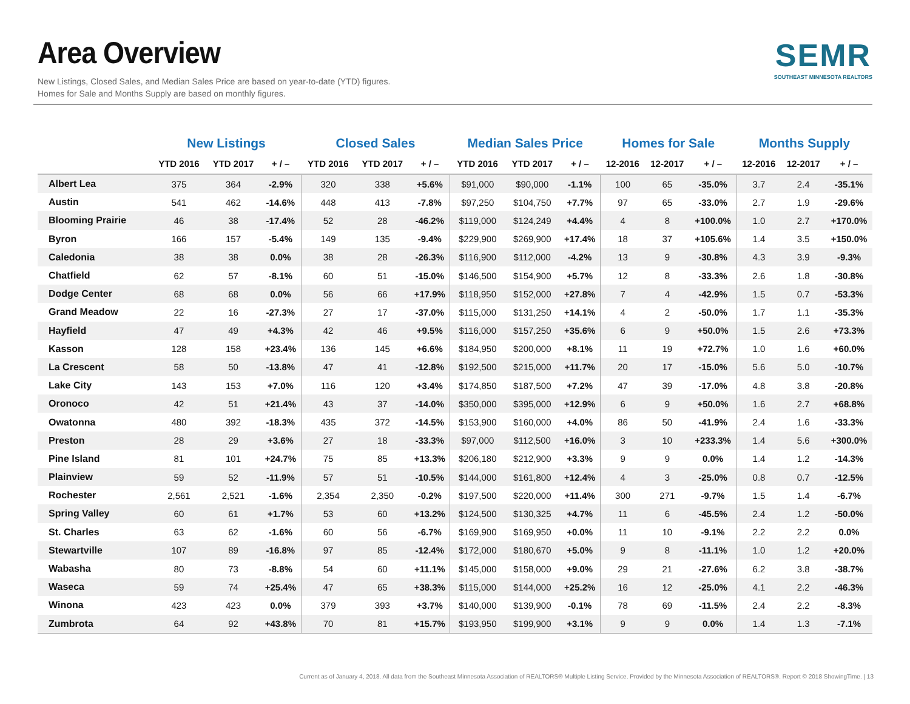Area Overview
New Listings, Closed Sales, and Median Sales Price are based on year-to-date (YTD) figures.
Homes for Sale and Months Supply are based on monthly figures.
SEMR
SOUTHEAST MINNESOTA REALTORS
| | New Listings | | | Closed Sales | | | Median Sales Price | | | Homes for Sale | | | Months Supply | | |
| --- | --- | --- | --- | --- | --- | --- | --- | --- | --- | --- | --- | --- | --- | --- | --- |
| | YTD 2016 | YTD 2017 | + / – | YTD 2016 | YTD 2017 | + / – | YTD 2016 | YTD 2017 | + / – | 12-2016 | 12-2017 | + / – | 12-2016 | 12-2017 | + / – |
| Albert Lea | 375 | 364 | -2.9% | 320 | 338 | +5.6% | $91,000 | $90,000 | -1.1% | 100 | 65 | -35.0% | 3.7 | 2.4 | -35.1% |
| Austin | 541 | 462 | -14.6% | 448 | 413 | -7.8% | $97,250 | $104,750 | +7.7% | 97 | 65 | -33.0% | 2.7 | 1.9 | -29.6% |
| Blooming Prairie | 46 | 38 | -17.4% | 52 | 28 | -46.2% | $119,000 | $124,249 | +4.4% | 4 | 8 | +100.0% | 1.0 | 2.7 | +170.0% |
| Byron | 166 | 157 | -5.4% | 149 | 135 | -9.4% | $229,900 | $269,900 | +17.4% | 18 | 37 | +105.6% | 1.4 | 3.5 | +150.0% |
| Caledonia | 38 | 38 | 0.0% | 38 | 28 | -26.3% | $116,900 | $112,000 | -4.2% | 13 | 9 | -30.8% | 4.3 | 3.9 | -9.3% |
| Chatfield | 62 | 57 | -8.1% | 60 | 51 | -15.0% | $146,500 | $154,900 | +5.7% | 12 | 8 | -33.3% | 2.6 | 1.8 | -30.8% |
| Dodge Center | 68 | 68 | 0.0% | 56 | 66 | +17.9% | $118,950 | $152,000 | +27.8% | 7 | 4 | -42.9% | 1.5 | 0.7 | -53.3% |
| Grand Meadow | 22 | 16 | -27.3% | 27 | 17 | -37.0% | $115,000 | $131,250 | +14.1% | 4 | 2 | -50.0% | 1.7 | 1.1 | -35.3% |
| Hayfield | 47 | 49 | +4.3% | 42 | 46 | +9.5% | $116,000 | $157,250 | +35.6% | 6 | 9 | +50.0% | 1.5 | 2.6 | +73.3% |
| Kasson | 128 | 158 | +23.4% | 136 | 145 | +6.6% | $184,950 | $200,000 | +8.1% | 11 | 19 | +72.7% | 1.0 | 1.6 | +60.0% |
| La Crescent | 58 | 50 | -13.8% | 47 | 41 | -12.8% | $192,500 | $215,000 | +11.7% | 20 | 17 | -15.0% | 5.6 | 5.0 | -10.7% |
| Lake City | 143 | 153 | +7.0% | 116 | 120 | +3.4% | $174,850 | $187,500 | +7.2% | 47 | 39 | -17.0% | 4.8 | 3.8 | -20.8% |
| Oronoco | 42 | 51 | +21.4% | 43 | 37 | -14.0% | $350,000 | $395,000 | +12.9% | 6 | 9 | +50.0% | 1.6 | 2.7 | +68.8% |
| Owatonna | 480 | 392 | -18.3% | 435 | 372 | -14.5% | $153,900 | $160,000 | +4.0% | 86 | 50 | -41.9% | 2.4 | 1.6 | -33.3% |
| Preston | 28 | 29 | +3.6% | 27 | 18 | -33.3% | $97,000 | $112,500 | +16.0% | 3 | 10 | +233.3% | 1.4 | 5.6 | +300.0% |
| Pine Island | 81 | 101 | +24.7% | 75 | 85 | +13.3% | $206,180 | $212,900 | +3.3% | 9 | 9 | 0.0% | 1.4 | 1.2 | -14.3% |
| Plainview | 59 | 52 | -11.9% | 57 | 51 | -10.5% | $144,000 | $161,800 | +12.4% | 4 | 3 | -25.0% | 0.8 | 0.7 | -12.5% |
| Rochester | 2,561 | 2,521 | -1.6% | 2,354 | 2,350 | -0.2% | $197,500 | $220,000 | +11.4% | 300 | 271 | -9.7% | 1.5 | 1.4 | -6.7% |
| Spring Valley | 60 | 61 | +1.7% | 53 | 60 | +13.2% | $124,500 | $130,325 | +4.7% | 11 | 6 | -45.5% | 2.4 | 1.2 | -50.0% |
| St. Charles | 63 | 62 | -1.6% | 60 | 56 | -6.7% | $169,900 | $169,950 | +0.0% | 11 | 10 | -9.1% | 2.2 | 2.2 | 0.0% |
| Stewartville | 107 | 89 | -16.8% | 97 | 85 | -12.4% | $172,000 | $180,670 | +5.0% | 9 | 8 | -11.1% | 1.0 | 1.2 | +20.0% |
| Wabasha | 80 | 73 | -8.8% | 54 | 60 | +11.1% | $145,000 | $158,000 | +9.0% | 29 | 21 | -27.6% | 6.2 | 3.8 | -38.7% |
| Waseca | 59 | 74 | +25.4% | 47 | 65 | +38.3% | $115,000 | $144,000 | +25.2% | 16 | 12 | -25.0% | 4.1 | 2.2 | -46.3% |
| Winona | 423 | 423 | 0.0% | 379 | 393 | +3.7% | $140,000 | $139,900 | -0.1% | 78 | 69 | -11.5% | 2.4 | 2.2 | -8.3% |
| Zumbrota | 64 | 92 | +43.8% | 70 | 81 | +15.7% | $193,950 | $199,900 | +3.1% | 9 | 9 | 0.0% | 1.4 | 1.3 | -7.1% |
Current as of January 4, 2018. All data from the Southeast Minnesota Association of REALTORS® Multiple Listing Service. Provided by the Minnesota Association of REALTORS®. Report © 2018 ShowingTime. | 13